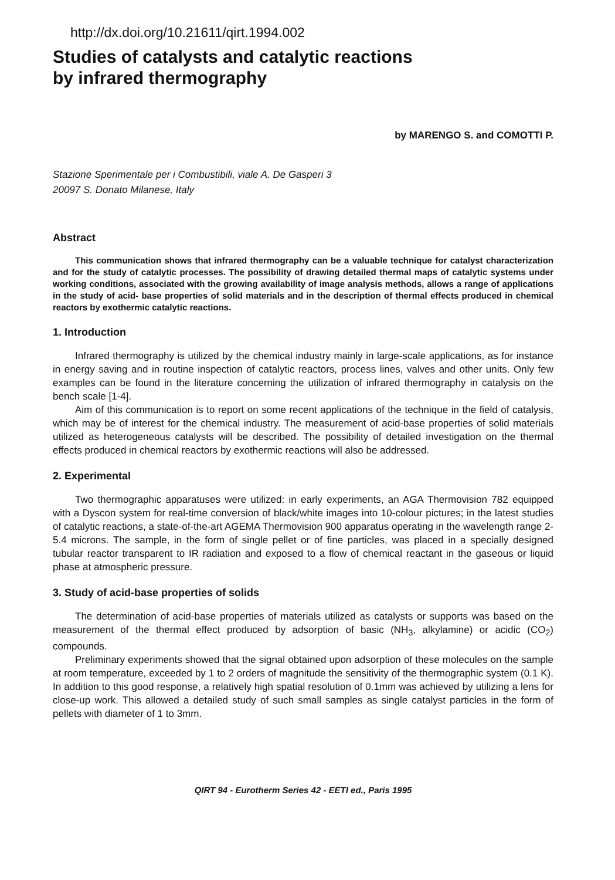http://dx.doi.org/10.21611/qirt.1994.002
Studies of catalysts and catalytic reactions
by infrared thermography
by MARENGO S. and COMOTTI P.
Stazione Sperimentale per i Combustibili, viale A. De Gasperi 3
20097 S. Donato Milanese, Italy
Abstract
This communication shows that infrared thermography can be a valuable technique for catalyst characterization and for the study of catalytic processes. The possibility of drawing detailed thermal maps of catalytic systems under working conditions, associated with the growing availability of image analysis methods, allows a range of applications in the study of acid- base properties of solid materials and in the description of thermal effects produced in chemical reactors by exothermic catalytic reactions.
1. Introduction
Infrared thermography is utilized by the chemical industry mainly in large-scale applications, as for instance in energy saving and in routine inspection of catalytic reactors, process lines, valves and other units. Only few examples can be found in the literature concerning the utilization of infrared thermography in catalysis on the bench scale [1-4].
Aim of this communication is to report on some recent applications of the technique in the field of catalysis, which may be of interest for the chemical industry. The measurement of acid-base properties of solid materials utilized as heterogeneous catalysts will be described. The possibility of detailed investigation on the thermal effects produced in chemical reactors by exothermic reactions will also be addressed.
2. Experimental
Two thermographic apparatuses were utilized: in early experiments, an AGA Thermovision 782 equipped with a Dyscon system for real-time conversion of black/white images into 10-colour pictures; in the latest studies of catalytic reactions, a state-of-the-art AGEMA Thermovision 900 apparatus operating in the wavelength range 2-5.4 microns. The sample, in the form of single pellet or of fine particles, was placed in a specially designed tubular reactor transparent to IR radiation and exposed to a flow of chemical reactant in the gaseous or liquid phase at atmospheric pressure.
3. Study of acid-base properties of solids
The determination of acid-base properties of materials utilized as catalysts or supports was based on the measurement of the thermal effect produced by adsorption of basic (NH<sub>3</sub>, alkylamine) or acidic (CO<sub>2</sub>) compounds.
Preliminary experiments showed that the signal obtained upon adsorption of these molecules on the sample at room temperature, exceeded by 1 to 2 orders of magnitude the sensitivity of the thermographic system (0.1 K). In addition to this good response, a relatively high spatial resolution of 0.1mm was achieved by utilizing a lens for close-up work. This allowed a detailed study of such small samples as single catalyst particles in the form of pellets with diameter of 1 to 3mm.
QIRT 94 - Eurotherm Series 42 - EETI ed., Paris 1995